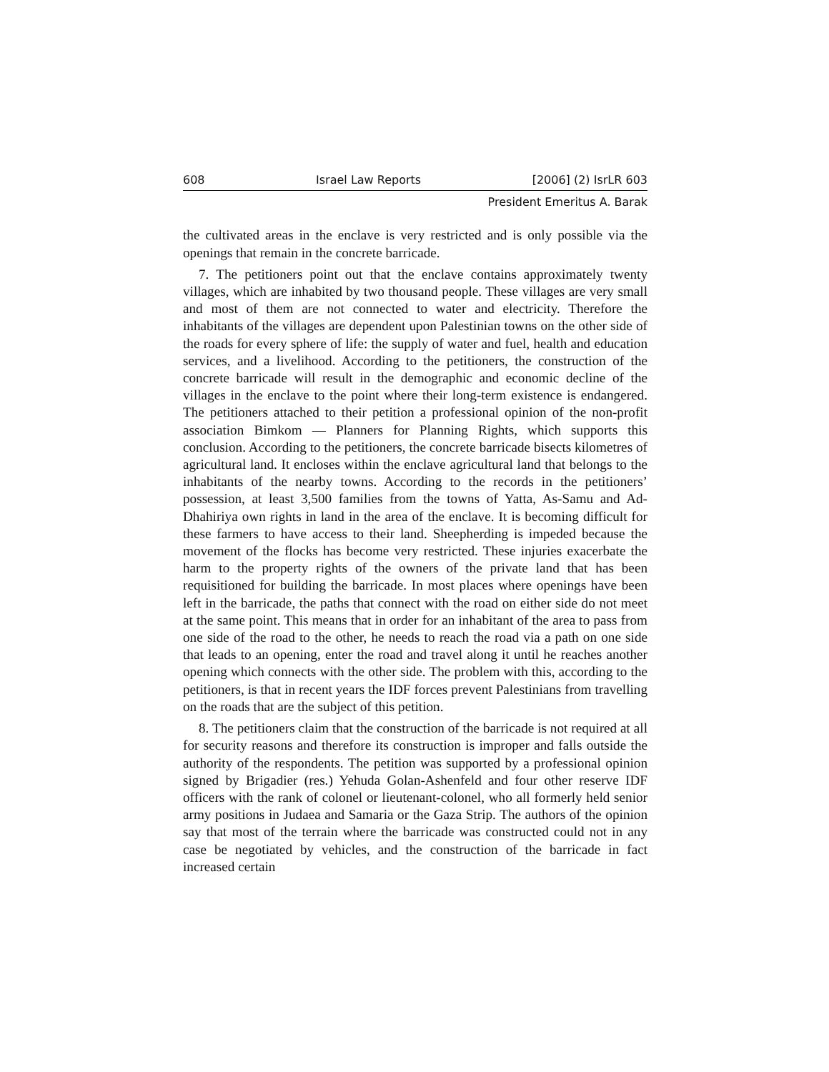608 Israel Law Reports [2006] (2) IsrLR 603
President Emeritus A. Barak
the cultivated areas in the enclave is very restricted and is only possible via the openings that remain in the concrete barricade.
7. The petitioners point out that the enclave contains approximately twenty villages, which are inhabited by two thousand people. These villages are very small and most of them are not connected to water and electricity. Therefore the inhabitants of the villages are dependent upon Palestinian towns on the other side of the roads for every sphere of life: the supply of water and fuel, health and education services, and a livelihood. According to the petitioners, the construction of the concrete barricade will result in the demographic and economic decline of the villages in the enclave to the point where their long-term existence is endangered. The petitioners attached to their petition a professional opinion of the non-profit association Bimkom — Planners for Planning Rights, which supports this conclusion. According to the petitioners, the concrete barricade bisects kilometres of agricultural land. It encloses within the enclave agricultural land that belongs to the inhabitants of the nearby towns. According to the records in the petitioners’ possession, at least 3,500 families from the towns of Yatta, As-Samu and Ad-Dhahiriya own rights in land in the area of the enclave. It is becoming difficult for these farmers to have access to their land. Sheepherding is impeded because the movement of the flocks has become very restricted. These injuries exacerbate the harm to the property rights of the owners of the private land that has been requisitioned for building the barricade. In most places where openings have been left in the barricade, the paths that connect with the road on either side do not meet at the same point. This means that in order for an inhabitant of the area to pass from one side of the road to the other, he needs to reach the road via a path on one side that leads to an opening, enter the road and travel along it until he reaches another opening which connects with the other side. The problem with this, according to the petitioners, is that in recent years the IDF forces prevent Palestinians from travelling on the roads that are the subject of this petition.
8. The petitioners claim that the construction of the barricade is not required at all for security reasons and therefore its construction is improper and falls outside the authority of the respondents. The petition was supported by a professional opinion signed by Brigadier (res.) Yehuda Golan-Ashenfeld and four other reserve IDF officers with the rank of colonel or lieutenant-colonel, who all formerly held senior army positions in Judaea and Samaria or the Gaza Strip. The authors of the opinion say that most of the terrain where the barricade was constructed could not in any case be negotiated by vehicles, and the construction of the barricade in fact increased certain